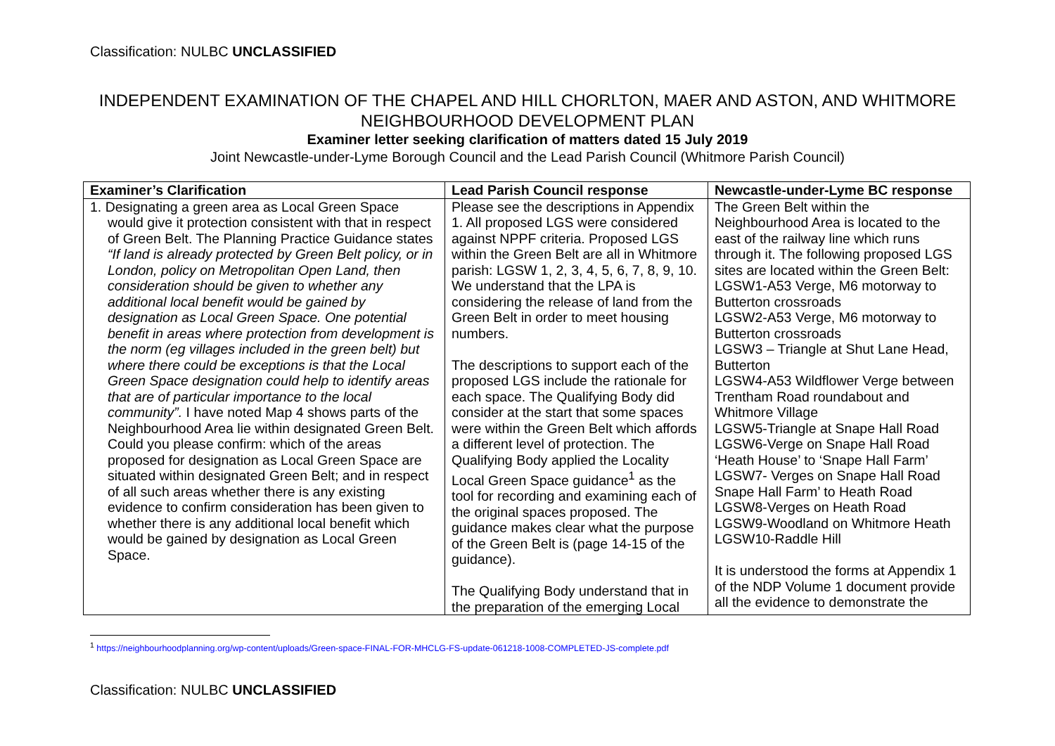Classification: NULBC UNCLASSIFIED
INDEPENDENT EXAMINATION OF THE CHAPEL AND HILL CHORLTON, MAER AND ASTON, AND WHITMORE NEIGHBOURHOOD DEVELOPMENT PLAN
Examiner letter seeking clarification of matters dated 15 July 2019
Joint Newcastle-under-Lyme Borough Council and the Lead Parish Council (Whitmore Parish Council)
| Examiner’s Clarification | Lead Parish Council response | Newcastle-under-Lyme BC response |
| --- | --- | --- |
| 1. Designating a green area as Local Green Space would give it protection consistent with that in respect of Green Belt. The Planning Practice Guidance states “If land is already protected by Green Belt policy, or in London, policy on Metropolitan Open Land, then consideration should be given to whether any additional local benefit would be gained by designation as Local Green Space. One potential benefit in areas where protection from development is the norm (eg villages included in the green belt) but where there could be exceptions is that the Local Green Space designation could help to identify areas that are of particular importance to the local community”. I have noted Map 4 shows parts of the Neighbourhood Area lie within designated Green Belt. Could you please confirm: which of the areas proposed for designation as Local Green Space are situated within designated Green Belt; and in respect of all such areas whether there is any existing evidence to confirm consideration has been given to whether there is any additional local benefit which would be gained by designation as Local Green Space. | Please see the descriptions in Appendix 1. All proposed LGS were considered against NPPF criteria. Proposed LGS within the Green Belt are all in Whitmore parish: LGSW 1, 2, 3, 4, 5, 6, 7, 8, 9, 10. We understand that the LPA is considering the release of land from the Green Belt in order to meet housing numbers. The descriptions to support each of the proposed LGS include the rationale for each space. The Qualifying Body did consider at the start that some spaces were within the Green Belt which affords a different level of protection. The Qualifying Body applied the Locality Local Green Space guidance<sup>1</sup> as the tool for recording and examining each of the original spaces proposed. The guidance makes clear what the purpose of the Green Belt is (page 14-15 of the guidance). The Qualifying Body understand that in the preparation of the emerging Local | The Green Belt within the Neighbourhood Area is located to the east of the railway line which runs through it. The following proposed LGS sites are located within the Green Belt: LGSW1-A53 Verge, M6 motorway to Butterton crossroads LGSW2-A53 Verge, M6 motorway to Butterton crossroads LGSW3 – Triangle at Shut Lane Head, Butterton LGSW4-A53 Wildflower Verge between Trentham Road roundabout and Whitmore Village LGSW5-Triangle at Snape Hall Road LGSW6-Verge on Snape Hall Road ‘Heath House’ to ‘Snape Hall Farm’ LGSW7- Verges on Snape Hall Road Snape Hall Farm’ to Heath Road LGSW8-Verges on Heath Road LGSW9-Woodland on Whitmore Heath LGSW10-Raddle Hill It is understood the forms at Appendix 1 of the NDP Volume 1 document provide all the evidence to demonstrate the |
<sup>1</sup> https://neighbourhoodplanning.org/wp-content/uploads/Green-space-FINAL-FOR-MHCLG-FS-update-061218-1008-COMPLETED-JS-complete.pdf
Classification: NULBC UNCLASSIFIED